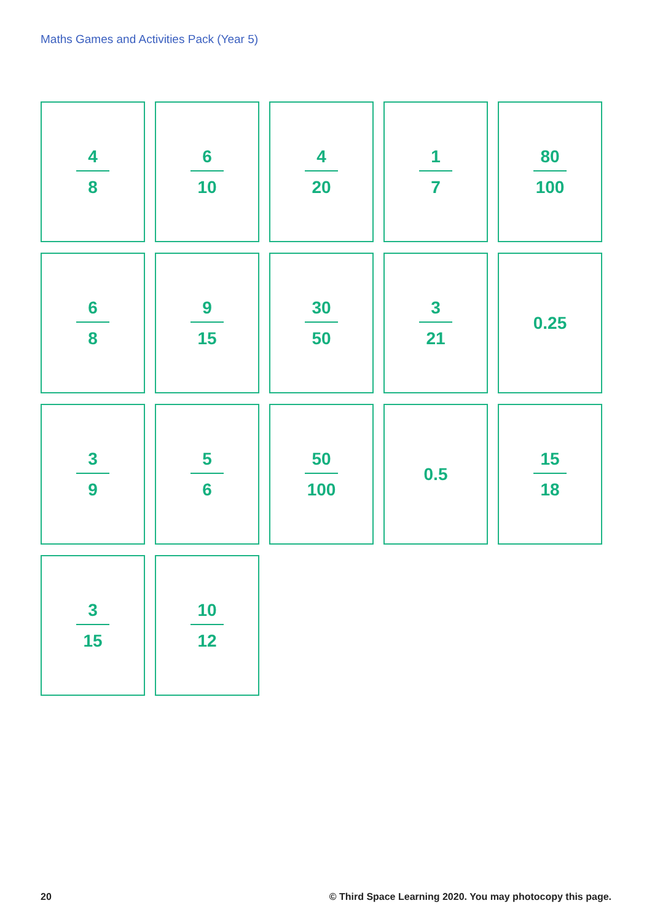Maths Games and Activities Pack (Year 5)
4
8
6
10
4
20
1
7
80
100
6
8
9
15
30
50
3
21
0.25
3
9
5
6
50
100
0.5
15
18
3
15
10
12
20 © Third Space Learning 2020. You may photocopy this page.